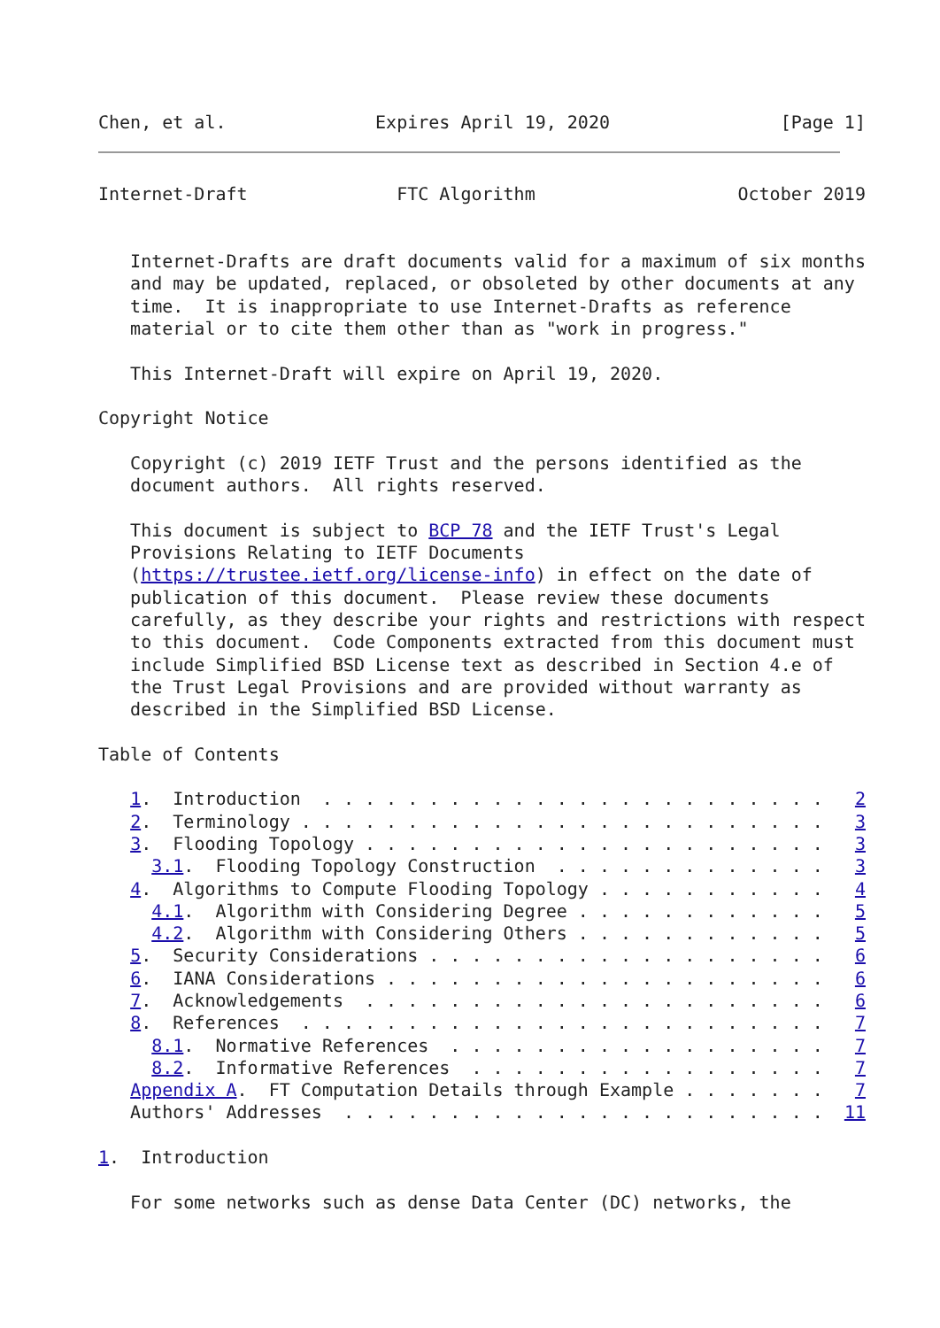Chen, et al.              Expires April 19, 2020                [Page 1]
Internet-Draft              FTC Algorithm                   October 2019


   Internet-Drafts are draft documents valid for a maximum of six months
   and may be updated, replaced, or obsoleted by other documents at any
   time.  It is inappropriate to use Internet-Drafts as reference
   material or to cite them other than as "work in progress."

   This Internet-Draft will expire on April 19, 2020.

Copyright Notice

   Copyright (c) 2019 IETF Trust and the persons identified as the
   document authors.  All rights reserved.

   This document is subject to BCP 78 and the IETF Trust's Legal
   Provisions Relating to IETF Documents
   (https://trustee.ietf.org/license-info) in effect on the date of
   publication of this document.  Please review these documents
   carefully, as they describe your rights and restrictions with respect
   to this document.  Code Components extracted from this document must
   include Simplified BSD License text as described in Section 4.e of
   the Trust Legal Provisions and are provided without warranty as
   described in the Simplified BSD License.

Table of Contents

   1.  Introduction  . . . . . . . . . . . . . . . . . . . . . . . .   2
   2.  Terminology . . . . . . . . . . . . . . . . . . . . . . . . .   3
   3.  Flooding Topology . . . . . . . . . . . . . . . . . . . . . .   3
     3.1.  Flooding Topology Construction  . . . . . . . . . . . . .   3
   4.  Algorithms to Compute Flooding Topology . . . . . . . . . . .   4
     4.1.  Algorithm with Considering Degree . . . . . . . . . . . .   5
     4.2.  Algorithm with Considering Others . . . . . . . . . . . .   5
   5.  Security Considerations . . . . . . . . . . . . . . . . . . .   6
   6.  IANA Considerations . . . . . . . . . . . . . . . . . . . . .   6
   7.  Acknowledgements  . . . . . . . . . . . . . . . . . . . . . .   6
   8.  References  . . . . . . . . . . . . . . . . . . . . . . . . .   7
     8.1.  Normative References  . . . . . . . . . . . . . . . . . .   7
     8.2.  Informative References  . . . . . . . . . . . . . . . . .   7
   Appendix A.  FT Computation Details through Example . . . . . . .   7
   Authors' Addresses  . . . . . . . . . . . . . . . . . . . . . . .  11

1.  Introduction

   For some networks such as dense Data Center (DC) networks, the